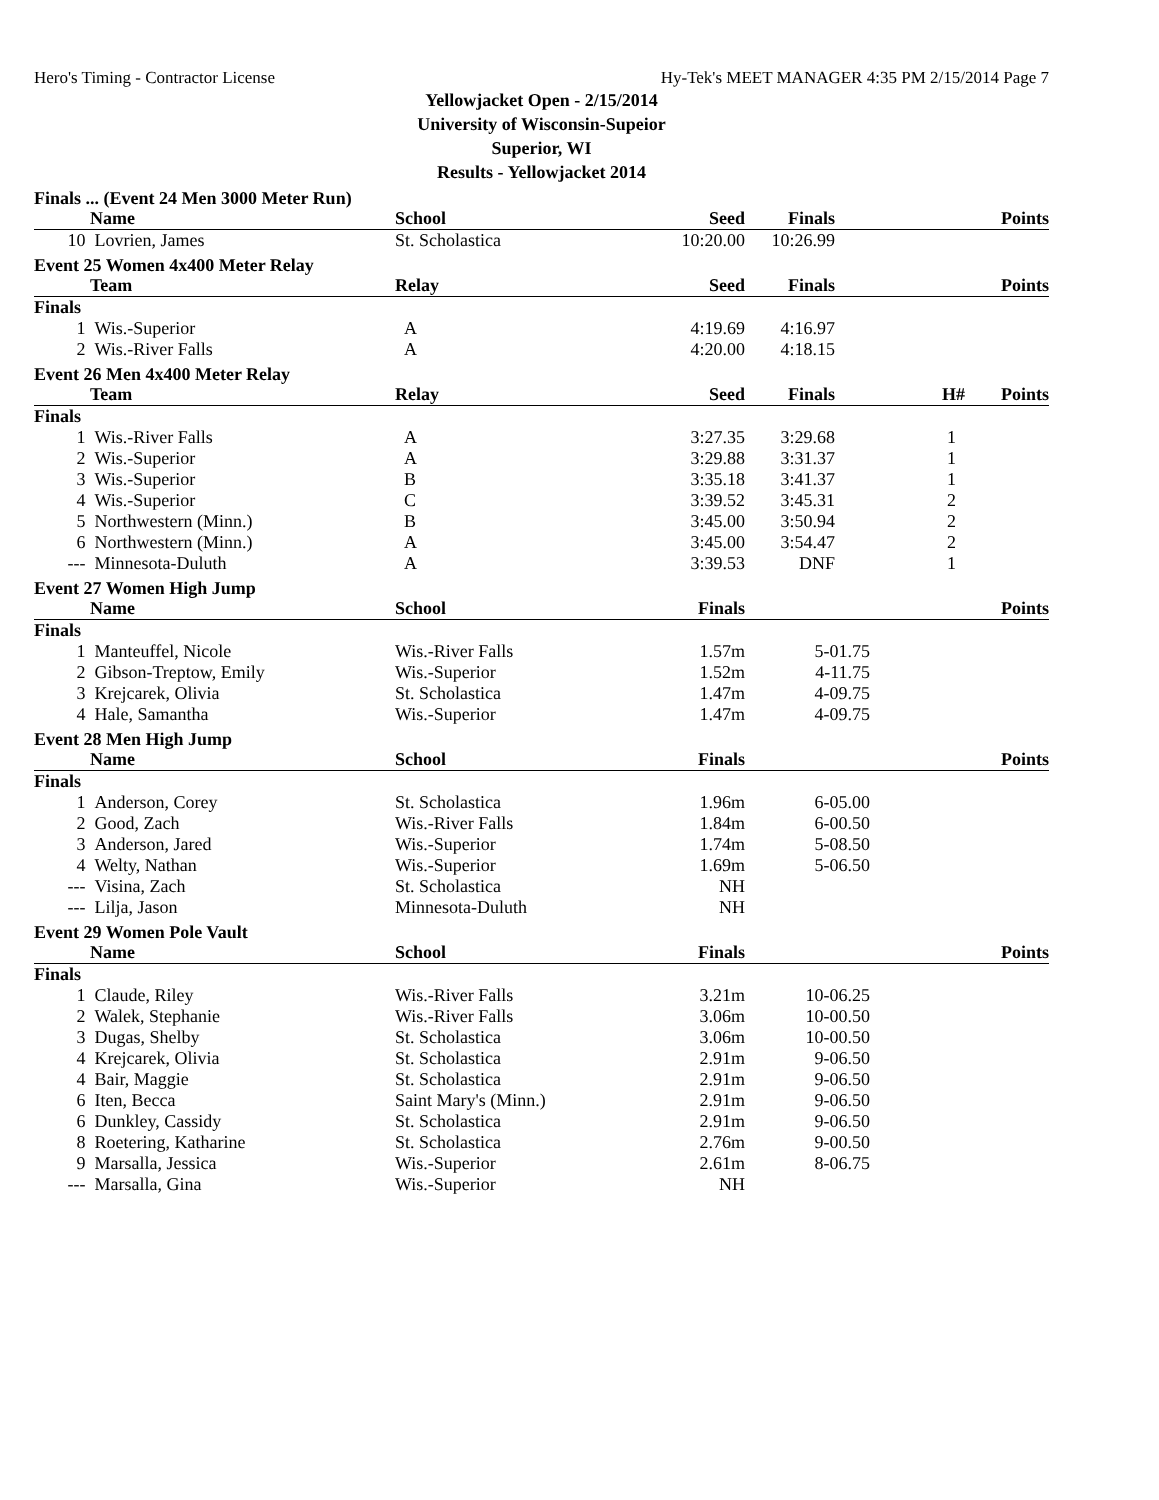Hero's Timing - Contractor License Hy-Tek's MEET MANAGER 4:35 PM 2/15/2014 Page 7
Yellowjacket Open - 2/15/2014
University of Wisconsin-Supeior
Superior, WI
Results - Yellowjacket 2014
Finals ... (Event 24 Men 3000 Meter Run)
| | Name | School | Seed | Finals | | Points |
| --- | --- | --- | --- | --- | --- | --- |
| 10 | Lovrien, James | St. Scholastica | 10:20.00 | 10:26.99 | | |
Event 25 Women 4x400 Meter Relay
| | Team | Relay | Seed | Finals | | Points |
| --- | --- | --- | --- | --- | --- | --- |
| Finals | | | | | | |
| 1 | Wis.-Superior | A | 4:19.69 | 4:16.97 | | |
| 2 | Wis.-River Falls | A | 4:20.00 | 4:18.15 | | |
Event 26 Men 4x400 Meter Relay
| | Team | Relay | Seed | Finals | H# | Points |
| --- | --- | --- | --- | --- | --- | --- |
| Finals | | | | | | |
| 1 | Wis.-River Falls | A | 3:27.35 | 3:29.68 | 1 | |
| 2 | Wis.-Superior | A | 3:29.88 | 3:31.37 | 1 | |
| 3 | Wis.-Superior | B | 3:35.18 | 3:41.37 | 1 | |
| 4 | Wis.-Superior | C | 3:39.52 | 3:45.31 | 2 | |
| 5 | Northwestern (Minn.) | B | 3:45.00 | 3:50.94 | 2 | |
| 6 | Northwestern (Minn.) | A | 3:45.00 | 3:54.47 | 2 | |
| --- | Minnesota-Duluth | A | 3:39.53 | DNF | 1 | |
Event 27 Women High Jump
| | Name | School | Finals | | | Points |
| --- | --- | --- | --- | --- | --- | --- |
| Finals | | | | | | |
| 1 | Manteuffel, Nicole | Wis.-River Falls | 1.57m | 5-01.75 | | |
| 2 | Gibson-Treptow, Emily | Wis.-Superior | 1.52m | 4-11.75 | | |
| 3 | Krejcarek, Olivia | St. Scholastica | 1.47m | 4-09.75 | | |
| 4 | Hale, Samantha | Wis.-Superior | 1.47m | 4-09.75 | | |
Event 28 Men High Jump
| | Name | School | Finals | | | Points |
| --- | --- | --- | --- | --- | --- | --- |
| Finals | | | | | | |
| 1 | Anderson, Corey | St. Scholastica | 1.96m | 6-05.00 | | |
| 2 | Good, Zach | Wis.-River Falls | 1.84m | 6-00.50 | | |
| 3 | Anderson, Jared | Wis.-Superior | 1.74m | 5-08.50 | | |
| 4 | Welty, Nathan | Wis.-Superior | 1.69m | 5-06.50 | | |
| --- | Visina, Zach | St. Scholastica | NH | | | |
| --- | Lilja, Jason | Minnesota-Duluth | NH | | | |
Event 29 Women Pole Vault
| | Name | School | Finals | | | Points |
| --- | --- | --- | --- | --- | --- | --- |
| Finals | | | | | | |
| 1 | Claude, Riley | Wis.-River Falls | 3.21m | 10-06.25 | | |
| 2 | Walek, Stephanie | Wis.-River Falls | 3.06m | 10-00.50 | | |
| 3 | Dugas, Shelby | St. Scholastica | 3.06m | 10-00.50 | | |
| 4 | Krejcarek, Olivia | St. Scholastica | 2.91m | 9-06.50 | | |
| 4 | Bair, Maggie | St. Scholastica | 2.91m | 9-06.50 | | |
| 6 | Iten, Becca | Saint Mary's (Minn.) | 2.91m | 9-06.50 | | |
| 6 | Dunkley, Cassidy | St. Scholastica | 2.91m | 9-06.50 | | |
| 8 | Roetering, Katharine | St. Scholastica | 2.76m | 9-00.50 | | |
| 9 | Marsalla, Jessica | Wis.-Superior | 2.61m | 8-06.75 | | |
| --- | Marsalla, Gina | Wis.-Superior | NH | | | |